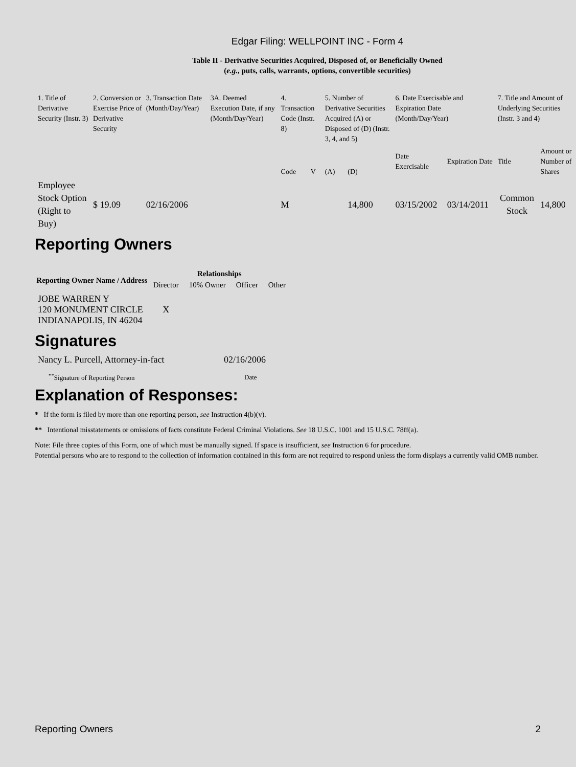Edgar Filing: WELLPOINT INC - Form 4
Table II - Derivative Securities Acquired, Disposed of, or Beneficially Owned
(e.g., puts, calls, warrants, options, convertible securities)
| 1. Title of Derivative Security (Instr. 3) | 2. Conversion or Exercise Price of Derivative Security | 3. Transaction Date (Month/Day/Year) | 3A. Deemed Execution Date, if any (Month/Day/Year) | 4. Transaction Code (Instr. 8) | | 5. Number of Derivative Securities Acquired (A) or Disposed of (D) (Instr. 3, 4, and 5) | | 6. Date Exercisable and Expiration Date (Month/Day/Year) | | 7. Title and Amount of Underlying Securities (Instr. 3 and 4) | |
| | | | | Code | V | (A) | (D) | Date Exercisable | Expiration Date | Title | Amount or Number of Shares |
| Employee Stock Option (Right to Buy) | $ 19.09 | 02/16/2006 | | M | | | 14,800 | 03/15/2002 | 03/14/2011 | Common Stock | 14,800 |
Reporting Owners
| Reporting Owner Name / Address | Relationships | | | |
| --- | --- | --- | --- | --- |
| | Director | 10% Owner | Officer | Other |
| JOBE WARREN Y 120 MONUMENT CIRCLE INDIANAPOLIS, IN 46204 | X | | | |
Signatures
| Nancy L. Purcell, Attorney-in-fact | 02/16/2006 |
| <sup>**</sup> Signature of Reporting Person | Date |
Explanation of Responses:
* If the form is filed by more than one reporting person, see Instruction 4(b)(v).
** Intentional misstatements or omissions of facts constitute Federal Criminal Violations. See 18 U.S.C. 1001 and 15 U.S.C. 78ff(a).
Note: File three copies of this Form, one of which must be manually signed. If space is insufficient, see Instruction 6 for procedure.
Potential persons who are to respond to the collection of information contained in this form are not required to respond unless the form displays a currently valid OMB number.
Reporting Owners 2